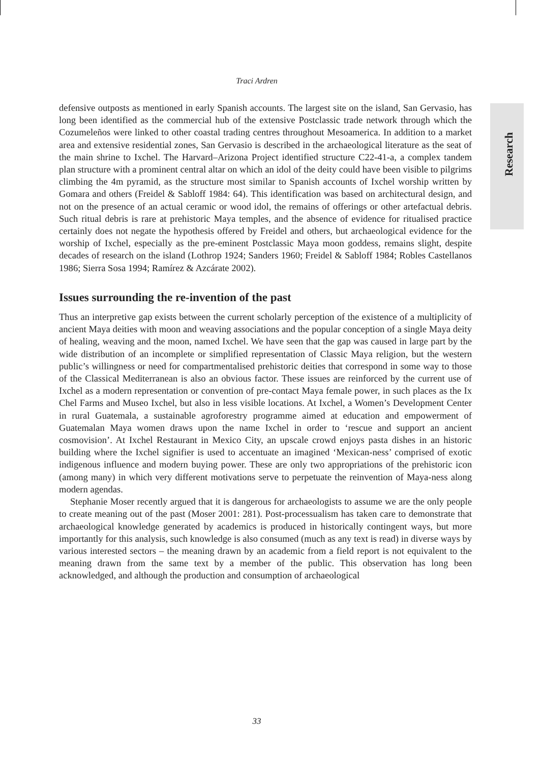Traci Ardren
Research
defensive outposts as mentioned in early Spanish accounts. The largest site on the island, San Gervasio, has long been identified as the commercial hub of the extensive Postclassic trade network through which the Cozumeleños were linked to other coastal trading centres throughout Mesoamerica. In addition to a market area and extensive residential zones, San Gervasio is described in the archaeological literature as the seat of the main shrine to Ixchel. The Harvard–Arizona Project identified structure C22-41-a, a complex tandem plan structure with a prominent central altar on which an idol of the deity could have been visible to pilgrims climbing the 4m pyramid, as the structure most similar to Spanish accounts of Ixchel worship written by Gomara and others (Freidel & Sabloff 1984: 64). This identification was based on architectural design, and not on the presence of an actual ceramic or wood idol, the remains of offerings or other artefactual debris. Such ritual debris is rare at prehistoric Maya temples, and the absence of evidence for ritualised practice certainly does not negate the hypothesis offered by Freidel and others, but archaeological evidence for the worship of Ixchel, especially as the pre-eminent Postclassic Maya moon goddess, remains slight, despite decades of research on the island (Lothrop 1924; Sanders 1960; Freidel & Sabloff 1984; Robles Castellanos 1986; Sierra Sosa 1994; Ramírez & Azcárate 2002).
Issues surrounding the re-invention of the past
Thus an interpretive gap exists between the current scholarly perception of the existence of a multiplicity of ancient Maya deities with moon and weaving associations and the popular conception of a single Maya deity of healing, weaving and the moon, named Ixchel. We have seen that the gap was caused in large part by the wide distribution of an incomplete or simplified representation of Classic Maya religion, but the western public’s willingness or need for compartmentalised prehistoric deities that correspond in some way to those of the Classical Mediterranean is also an obvious factor. These issues are reinforced by the current use of Ixchel as a modern representation or convention of pre-contact Maya female power, in such places as the Ix Chel Farms and Museo Ixchel, but also in less visible locations. At Ixchel, a Women’s Development Center in rural Guatemala, a sustainable agroforestry programme aimed at education and empowerment of Guatemalan Maya women draws upon the name Ixchel in order to ‘rescue and support an ancient cosmovision’. At Ixchel Restaurant in Mexico City, an upscale crowd enjoys pasta dishes in an historic building where the Ixchel signifier is used to accentuate an imagined ‘Mexican-ness’ comprised of exotic indigenous influence and modern buying power. These are only two appropriations of the prehistoric icon (among many) in which very different motivations serve to perpetuate the reinvention of Maya-ness along modern agendas.
Stephanie Moser recently argued that it is dangerous for archaeologists to assume we are the only people to create meaning out of the past (Moser 2001: 281). Post-processualism has taken care to demonstrate that archaeological knowledge generated by academics is produced in historically contingent ways, but more importantly for this analysis, such knowledge is also consumed (much as any text is read) in diverse ways by various interested sectors – the meaning drawn by an academic from a field report is not equivalent to the meaning drawn from the same text by a member of the public. This observation has long been acknowledged, and although the production and consumption of archaeological
33